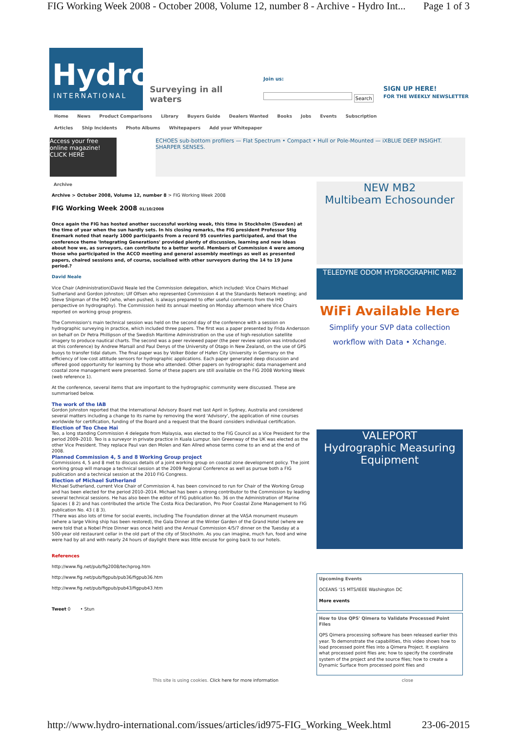FIG Working Week 2008 - October 2008, Volume 12, number 8 - Archive - Hydro Int... Page 1 of 3
Hydro
INTERNATIONAL
Surveying in all waters
Join us:
Search
SIGN UP HERE!
FOR THE WEEKLY NEWSLETTER
Home News Product Comparisons Library Buyers Guide Dealers Wanted Books Jobs Events Subscription
Articles Ship Incidents Photo Albums Whitepapers Add your Whitepaper
Access your free online magazine! CLICK HERE
ECHOES sub-bottom profilers — Flat Spectrum • Compact • Hull or Pole-Mounted — iXBLUE DEEP INSIGHT. SHARPER SENSES.
Archive
Archive > October 2008, Volume 12, number 8 > FIG Working Week 2008
FIG Working Week 2008 01/10/2008
Once again the FIG has hosted another successful working week, this time in Stockholm (Sweden) at the time of year when the sun hardly sets. In his closing remarks, the FIG president Professor Stig Enemark noted that nearly 1000 participants from a record 95 countries participated, and that the conference theme 'Integrating Generations' provided plenty of discussion, learning and new ideas about how we, as surveyors, can contribute to a better world. Members of Commission 4 were among those who participated in the ACCO meeting and general assembly meetings as well as presented papers, chaired sessions and, of course, socialised with other surveyors during the 14 to 19 June period.?
David Neale
Vice Chair (Administration)David Neale led the Commission delegation, which included: Vice Chairs Michael Sutherland and Gordon Johnston; Ulf Olfsen who represented Commission 4 at the Standards Network meeting; and Steve Shipman of the IHO (who, when pushed, is always prepared to offer useful comments from the IHO perspective on hydrography). The Commission held its annual meeting on Monday afternoon where Vice Chairs reported on working group progress.
The Commission's main technical session was held on the second day of the conference with a session on hydrographic surveying in practice, which included three papers. The first was a paper presented by Frida Andersson on behalf on Dr Petra Phillipson of the Swedish Maritime Administration on the use of high-resolution satellite imagery to produce nautical charts. The second was a peer reviewed paper (the peer review option was introduced at this conference) by Andrew Marsall and Paul Denys of the University of Otago in New Zealand, on the use of GPS buoys to transfer tidal datum. The final paper was by Volker Böder of Hafen City University in Germany on the efficiency of low-cost attitude sensors for hydrographic applications. Each paper generated deep discussion and offered good opportunity for learning by those who attended. Other papers on hydrographic data management and coastal zone management were presented. Some of these papers are still available on the FIG 2008 Working Week (web reference 1).
At the conference, several items that are important to the hydrographic community were discussed. These are summarised below.
The work of the IAB
Gordon Johnston reported that the International Advisory Board met last April in Sydney, Australia and considered several matters including a change to its name by removing the word 'Advisory', the application of nine courses worldwide for certification, funding of the Board and a request that the Board considers individual certification.
Election of Teo Chee Hai
Teo, a long standing Commission 4 delegate from Malaysia, was elected to the FIG Council as a Vice President for the period 2009–2010. Teo is a surveyor in private practice in Kuala Lumpur. Iain Greenway of the UK was elected as the other Vice President. They replace Paul van den Molen and Ken Allred whose terms come to an end at the end of 2008.
Planned Commission 4, 5 and 8 Working Group project
Commissions 4, 5 and 8 met to discuss details of a joint working group on coastal zone development policy. The joint working group will manage a technical session at the 2009 Regional Conference as well as pursue both a FIG publication and a technical session at the 2010 FIG Congress.
Election of Michael Sutherland
Michael Sutherland, current Vice Chair of Commission 4, has been convinced to run for Chair of the Working Group and has been elected for the period 2010–2014. Michael has been a strong contributor to the Commission by leading several technical sessions. He has also been the editor of FIG publication No. 36 on the Administration of Marine Spaces ( 8 2) and has contributed the article The Costa Rica Declaration, Pro Poor Coastal Zone Management to FIG publication No. 43 ( 8 3).
?There was also lots of time for social events, including The Foundation dinner at the VASA monument museum (where a large Viking ship has been restored), the Gala Dinner at the Winter Garden of the Grand Hotel (where we were told that a Nobel Prize Dinner was once held) and the Annual Commission 4/5/7 dinner on the Tuesday at a 500-year old restaurant cellar in the old part of the city of Stockholm. As you can imagine, much fun, food and wine were had by all and with nearly 24 hours of daylight there was little excuse for going back to our hotels.
References
http://www.fig.net/pub/fig2008/techprog.htm
http://www.fig.net/pub/figpub/pub36/figpub36.htm
http://www.fig.net/pub/figpub/pub43/figpub43.htm
Tweet 0 • Stun
NEW MB2
Multibeam Echosounder
TELEDYNE ODOM HYDROGRAPHIC MB2
WiFi Available Here
Simplify your SVP data collection workflow with Data • Xchange.
VALEPORT
Hydrographic Measuring Equipment
Upcoming Events
OCEANS '15 MTS/IEEE Washington DC
More events
How to Use QPS' Qimera to Validate Processed Point Files
QPS Qimera processing software has been released earlier this year. To demonstrate the capabilities, this video shows how to load processed point files into a Qimera Project. It explains what processed point files are; how to specify the coordinate system of the project and the source files; how to create a Dynamic Surface from processed point files and
This site is using cookies. Click here for more information close
http://www.hydro-international.com/issues/articles/id975-FIG_Working_Week.html 23-06-2015